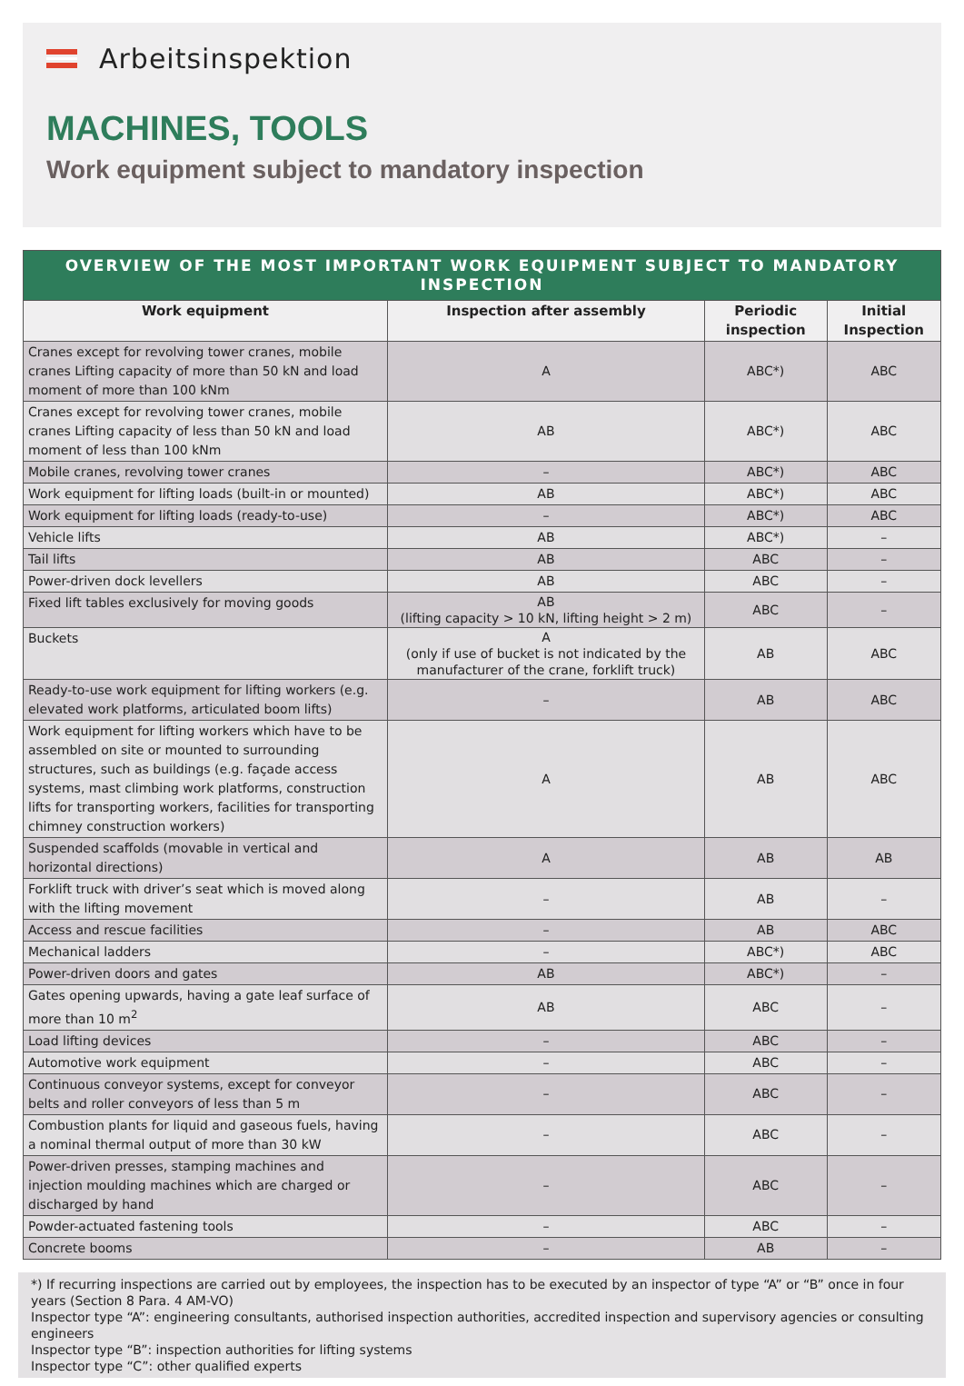Arbeitsinspektion
MACHINES, TOOLS
Work equipment subject to mandatory inspection
| OVERVIEW OF THE MOST IMPORTANT WORK EQUIPMENT SUBJECT TO MANDATORY INSPECTION | | | |
| --- | --- | --- | --- |
| Work equipment | Inspection after assembly | Periodic inspection | Initial Inspection |
| Cranes except for revolving tower cranes, mobile cranes Lifting capacity of more than 50 kN and load moment of more than 100 kNm | A | ABC*) | ABC |
| Cranes except for revolving tower cranes, mobile cranes Lifting capacity of less than 50 kN and load moment of less than 100 kNm | AB | ABC*) | ABC |
| Mobile cranes, revolving tower cranes | – | ABC*) | ABC |
| Work equipment for lifting loads (built-in or mounted) | AB | ABC*) | ABC |
| Work equipment for lifting loads (ready-to-use) | – | ABC*) | ABC |
| Vehicle lifts | AB | ABC*) | – |
| Tail lifts | AB | ABC | – |
| Power-driven dock levellers | AB | ABC | – |
| Fixed lift tables exclusively for moving goods | AB (lifting capacity > 10 kN, lifting height > 2 m) | ABC | – |
| Buckets | A (only if use of bucket is not indicated by the manufacturer of the crane, forklift truck) | AB | ABC |
| Ready-to-use work equipment for lifting workers (e.g. elevated work platforms, articulated boom lifts) | – | AB | ABC |
| Work equipment for lifting workers which have to be assembled on site or mounted to surrounding structures, such as buildings (e.g. façade access systems, mast climbing work platforms, construction lifts for transporting workers, facilities for transporting chimney construction workers) | A | AB | ABC |
| Suspended scaffolds (movable in vertical and horizontal directions) | A | AB | AB |
| Forklift truck with driver’s seat which is moved along with the lifting movement | – | AB | – |
| Access and rescue facilities | – | AB | ABC |
| Mechanical ladders | – | ABC*) | ABC |
| Power-driven doors and gates | AB | ABC*) | – |
| Gates opening upwards, having a gate leaf surface of more than 10 m<sup>2</sup> | AB | ABC | – |
| Load lifting devices | – | ABC | – |
| Automotive work equipment | – | ABC | – |
| Continuous conveyor systems, except for conveyor belts and roller conveyors of less than 5 m | – | ABC | – |
| Combustion plants for liquid and gaseous fuels, having a nominal thermal output of more than 30 kW | – | ABC | – |
| Power-driven presses, stamping machines and injection moulding machines which are charged or discharged by hand | – | ABC | – |
| Powder-actuated fastening tools | – | ABC | – |
| Concrete booms | – | AB | – |
*) If recurring inspections are carried out by employees, the inspection has to be executed by an inspector of type “A” or “B” once in four years (Section 8 Para. 4 AM-VO)
Inspector type “A”: engineering consultants, authorised inspection authorities, accredited inspection and supervisory agencies or consulting engineers
Inspector type “B”: inspection authorities for lifting systems
Inspector type “C”: other qualified experts